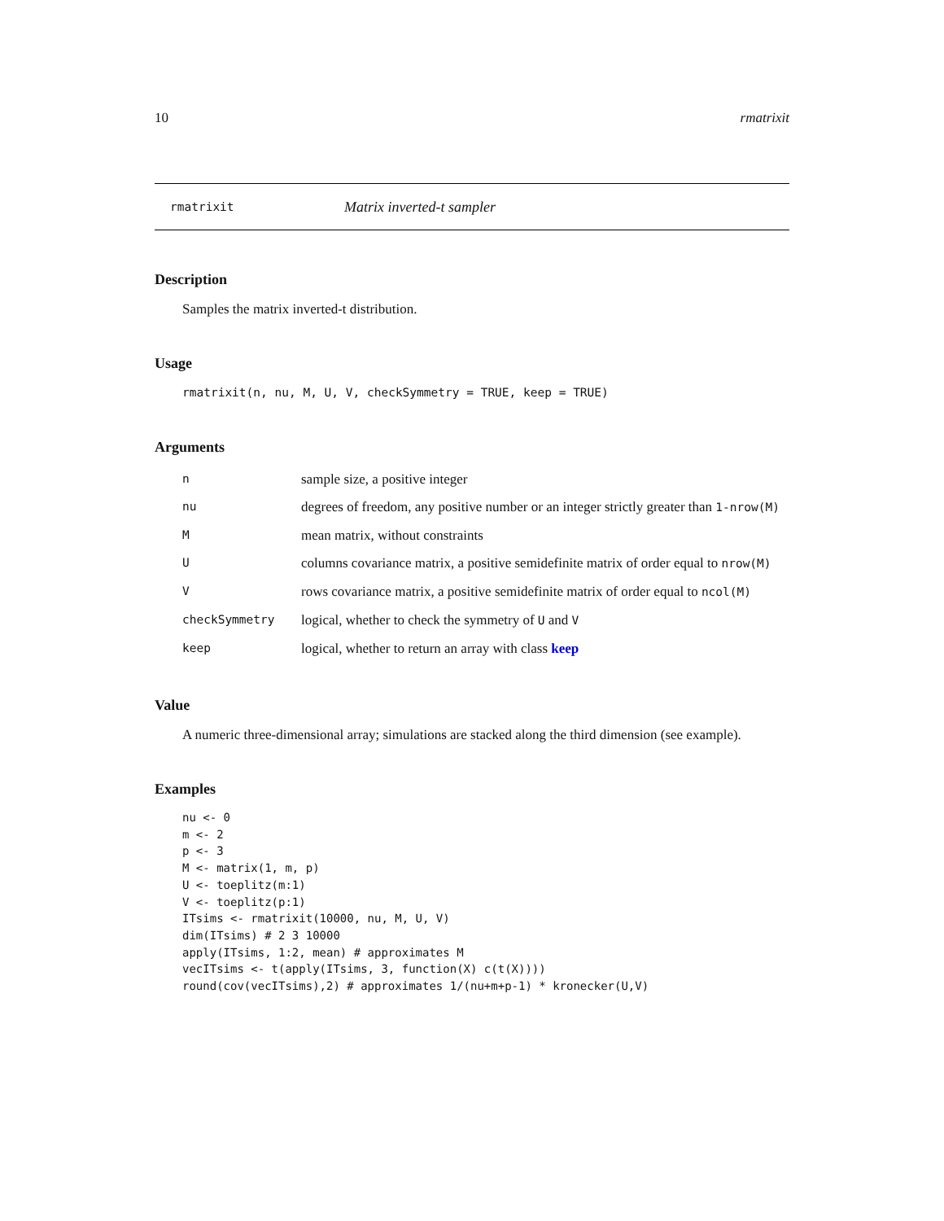10 rmatrixit
rmatrixit Matrix inverted-t sampler
Description
Samples the matrix inverted-t distribution.
Usage
rmatrixit(n, nu, M, U, V, checkSymmetry = TRUE, keep = TRUE)
Arguments
| n | sample size, a positive integer |
| nu | degrees of freedom, any positive number or an integer strictly greater than 1-nrow(M) |
| M | mean matrix, without constraints |
| U | columns covariance matrix, a positive semidefinite matrix of order equal to nrow(M) |
| V | rows covariance matrix, a positive semidefinite matrix of order equal to ncol(M) |
| checkSymmetry | logical, whether to check the symmetry of U and V |
| keep | logical, whether to return an array with class keep |
Value
A numeric three-dimensional array; simulations are stacked along the third dimension (see example).
Examples
nu <- 0
m <- 2
p <- 3
M <- matrix(1, m, p)
U <- toeplitz(m:1)
V <- toeplitz(p:1)
ITsims <- rmatrixit(10000, nu, M, U, V)
dim(ITsims) # 2 3 10000
apply(ITsims, 1:2, mean) # approximates M
vecITsims <- t(apply(ITsims, 3, function(X) c(t(X))))
round(cov(vecITsims),2) # approximates 1/(nu+m+p-1) * kronecker(U,V)